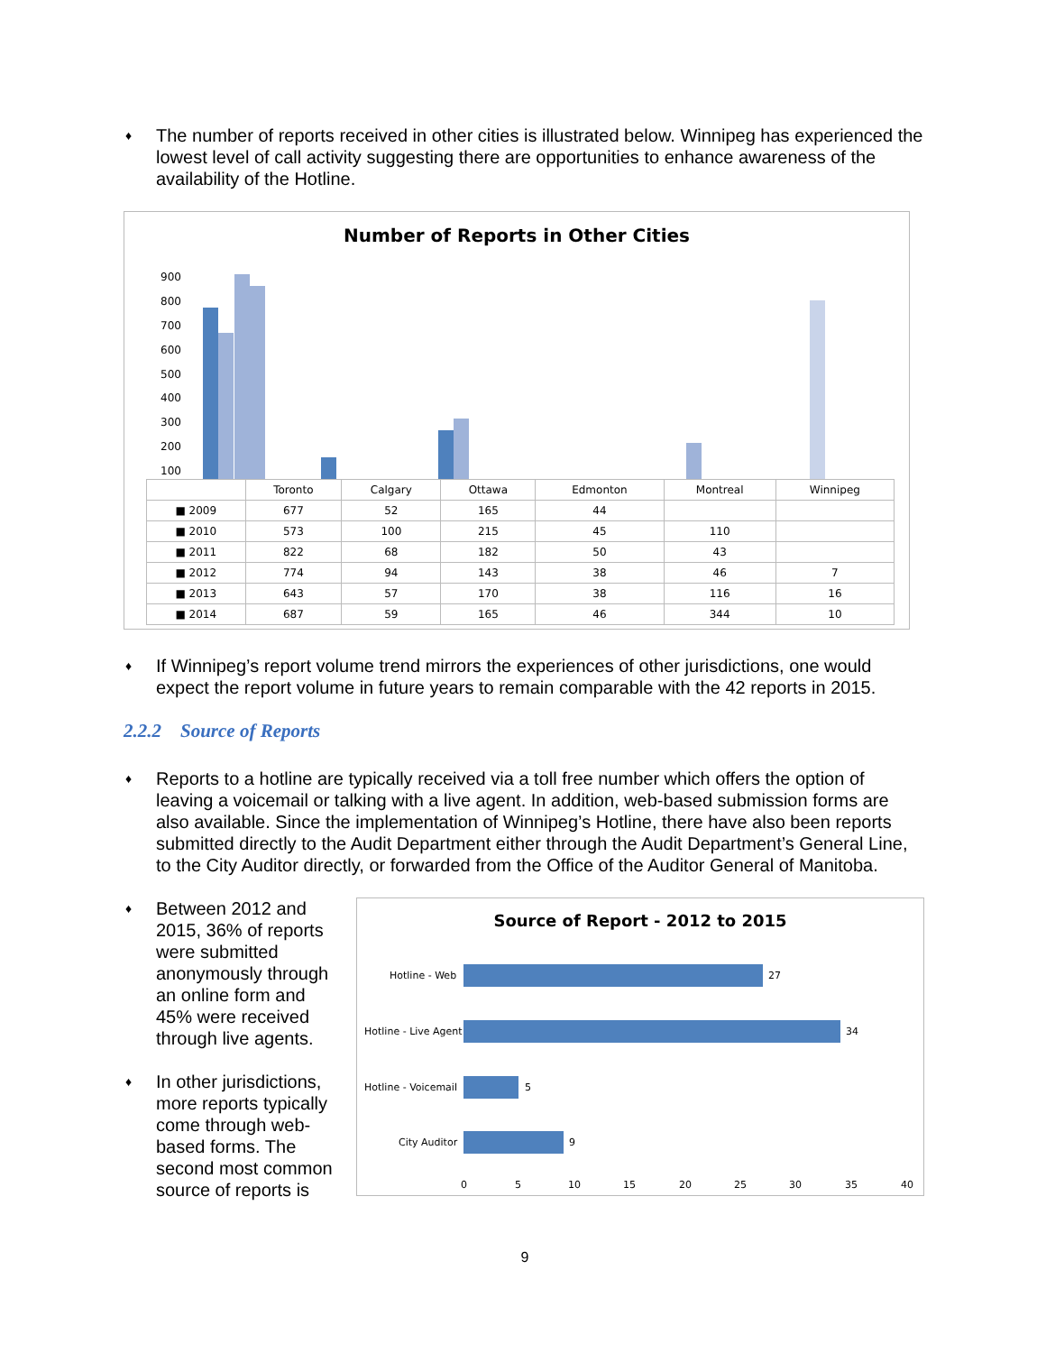♦
The number of reports received in other cities is illustrated below. Winnipeg has experienced the lowest level of call activity suggesting there are opportunities to enhance awareness of the availability of the Hotline.
Number of Reports in Other Cities
900
800
700
600
500
400
300
200
100
| | Toronto | Calgary | Ottawa | Edmonton | Montreal | Winnipeg |
| --- | --- | --- | --- | --- | --- | --- |
| ■ 2009 | 677 | 52 | 165 | 44 | | |
| ■ 2010 | 573 | 100 | 215 | 45 | 110 | |
| ■ 2011 | 822 | 68 | 182 | 50 | 43 | |
| ■ 2012 | 774 | 94 | 143 | 38 | 46 | 7 |
| ■ 2013 | 643 | 57 | 170 | 38 | 116 | 16 |
| ■ 2014 | 687 | 59 | 165 | 46 | 344 | 10 |
♦
If Winnipeg’s report volume trend mirrors the experiences of other jurisdictions, one would expect the report volume in future years to remain comparable with the 42 reports in 2015.
2.2.2 Source of Reports
♦
Reports to a hotline are typically received via a toll free number which offers the option of leaving a voicemail or talking with a live agent. In addition, web-based submission forms are also available. Since the implementation of Winnipeg’s Hotline, there have also been reports submitted directly to the Audit Department either through the Audit Department’s General Line, to the City Auditor directly, or forwarded from the Office of the Auditor General of Manitoba.
♦
Between 2012 and 2015, 36% of reports were submitted anonymously through an online form and 45% were received through live agents.
♦
In other jurisdictions, more reports typically come through web-based forms. The second most common source of reports is
Source of Report - 2012 to 2015
Hotline - Web
27
Hotline - Live Agent
34
Hotline - Voicemail
5
City Auditor
9
0
5
10
15
20
25
30
35
40
9